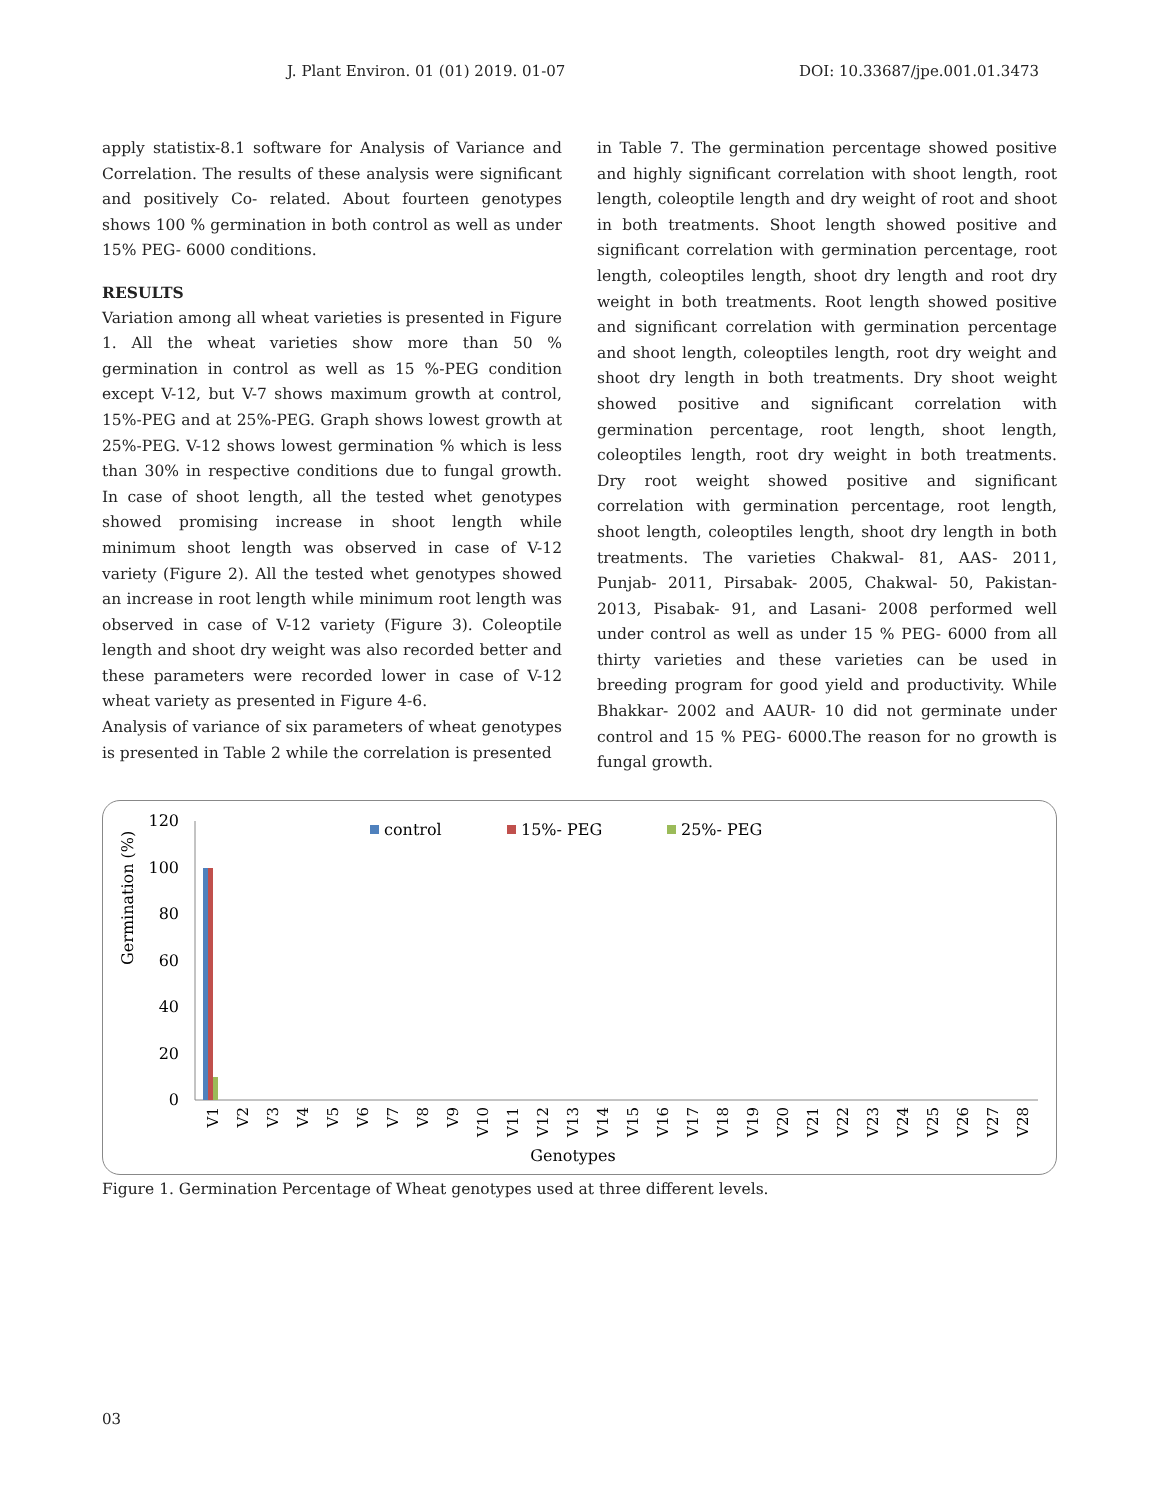J. Plant Environ. 01 (01) 2019. 01-07 DOI: 10.33687/jpe.001.01.3473
apply statistix-8.1 software for Analysis of Variance and Correlation. The results of these analysis were significant and positively Co- related. About fourteen genotypes shows 100 % germination in both control as well as under 15% PEG- 6000 conditions.
RESULTS
Variation among all wheat varieties is presented in Figure 1. All the wheat varieties show more than 50 % germination in control as well as 15 %-PEG condition except V-12, but V-7 shows maximum growth at control, 15%-PEG and at 25%-PEG. Graph shows lowest growth at 25%-PEG. V-12 shows lowest germination % which is less than 30% in respective conditions due to fungal growth. In case of shoot length, all the tested whet genotypes showed promising increase in shoot length while minimum shoot length was observed in case of V-12 variety (Figure 2). All the tested whet genotypes showed an increase in root length while minimum root length was observed in case of V-12 variety (Figure 3). Coleoptile length and shoot dry weight was also recorded better and these parameters were recorded lower in case of V-12 wheat variety as presented in Figure 4-6.
Analysis of variance of six parameters of wheat genotypes is presented in Table 2 while the correlation is presented
in Table 7. The germination percentage showed positive and highly significant correlation with shoot length, root length, coleoptile length and dry weight of root and shoot in both treatments. Shoot length showed positive and significant correlation with germination percentage, root length, coleoptiles length, shoot dry length and root dry weight in both treatments. Root length showed positive and significant correlation with germination percentage and shoot length, coleoptiles length, root dry weight and shoot dry length in both treatments. Dry shoot weight showed positive and significant correlation with germination percentage, root length, shoot length, coleoptiles length, root dry weight in both treatments. Dry root weight showed positive and significant correlation with germination percentage, root length, shoot length, coleoptiles length, shoot dry length in both treatments. The varieties Chakwal- 81, AAS- 2011, Punjab- 2011, Pirsabak- 2005, Chakwal- 50, Pakistan-2013, Pisabak- 91, and Lasani- 2008 performed well under control as well as under 15 % PEG- 6000 from all thirty varieties and these varieties can be used in breeding program for good yield and productivity. While Bhakkar- 2002 and AAUR- 10 did not germinate under control and 15 % PEG- 6000.The reason for no growth is fungal growth.
Germination (%)
120
100
80
60
40
20
0
control
15%- PEG
25%- PEG
Genotypes
V1
V2
V3
V4
V5
V6
V7
V8
V9
V10
V11
V12
V13
V14
V15
V16
V17
V18
V19
V20
V21
V22
V23
V24
V25
V26
V27
V28
Figure 1. Germination Percentage of Wheat genotypes used at three different levels.
03